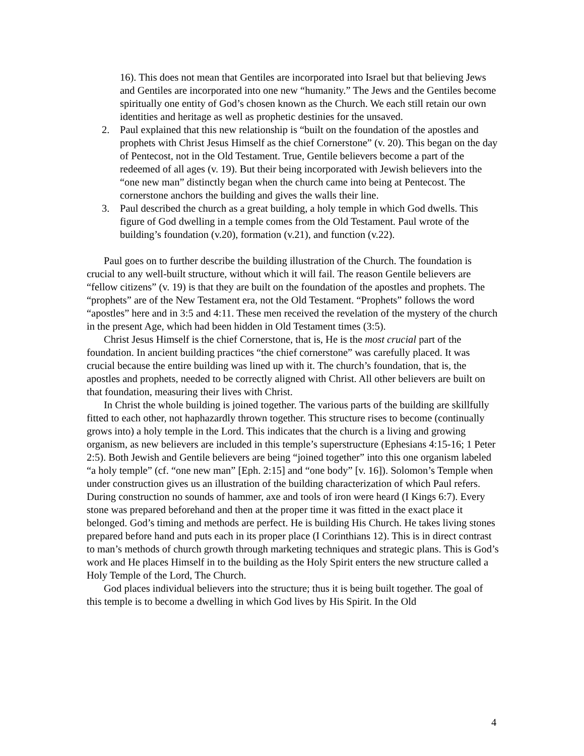16). This does not mean that Gentiles are incorporated into Israel but that believing Jews and Gentiles are incorporated into one new “humanity.” The Jews and the Gentiles become spiritually one entity of God’s chosen known as the Church. We each still retain our own identities and heritage as well as prophetic destinies for the unsaved.
2. Paul explained that this new relationship is “built on the foundation of the apostles and prophets with Christ Jesus Himself as the chief Cornerstone” (v. 20). This began on the day of Pentecost, not in the Old Testament. True, Gentile believers become a part of the redeemed of all ages (v. 19). But their being incorporated with Jewish believers into the “one new man” distinctly began when the church came into being at Pentecost. The cornerstone anchors the building and gives the walls their line.
3. Paul described the church as a great building, a holy temple in which God dwells. This figure of God dwelling in a temple comes from the Old Testament. Paul wrote of the building’s foundation (v.20), formation (v.21), and function (v.22).
Paul goes on to further describe the building illustration of the Church. The foundation is crucial to any well-built structure, without which it will fail. The reason Gentile believers are “fellow citizens” (v. 19) is that they are built on the foundation of the apostles and prophets. The “prophets” are of the New Testament era, not the Old Testament. “Prophets” follows the word “apostles” here and in 3:5 and 4:11. These men received the revelation of the mystery of the church in the present Age, which had been hidden in Old Testament times (3:5).
Christ Jesus Himself is the chief Cornerstone, that is, He is the most crucial part of the foundation. In ancient building practices “the chief cornerstone” was carefully placed. It was crucial because the entire building was lined up with it. The church’s foundation, that is, the apostles and prophets, needed to be correctly aligned with Christ. All other believers are built on that foundation, measuring their lives with Christ.
In Christ the whole building is joined together. The various parts of the building are skillfully fitted to each other, not haphazardly thrown together. This structure rises to become (continually grows into) a holy temple in the Lord. This indicates that the church is a living and growing organism, as new believers are included in this temple’s superstructure (Ephesians 4:15-16; 1 Peter 2:5). Both Jewish and Gentile believers are being “joined together” into this one organism labeled “a holy temple” (cf. “one new man” [Eph. 2:15] and “one body” [v. 16]). Solomon’s Temple when under construction gives us an illustration of the building characterization of which Paul refers. During construction no sounds of hammer, axe and tools of iron were heard (I Kings 6:7). Every stone was prepared beforehand and then at the proper time it was fitted in the exact place it belonged. God’s timing and methods are perfect. He is building His Church. He takes living stones prepared before hand and puts each in its proper place (I Corinthians 12). This is in direct contrast to man’s methods of church growth through marketing techniques and strategic plans. This is God’s work and He places Himself in to the building as the Holy Spirit enters the new structure called a Holy Temple of the Lord, The Church.
God places individual believers into the structure; thus it is being built together. The goal of this temple is to become a dwelling in which God lives by His Spirit. In the Old
4